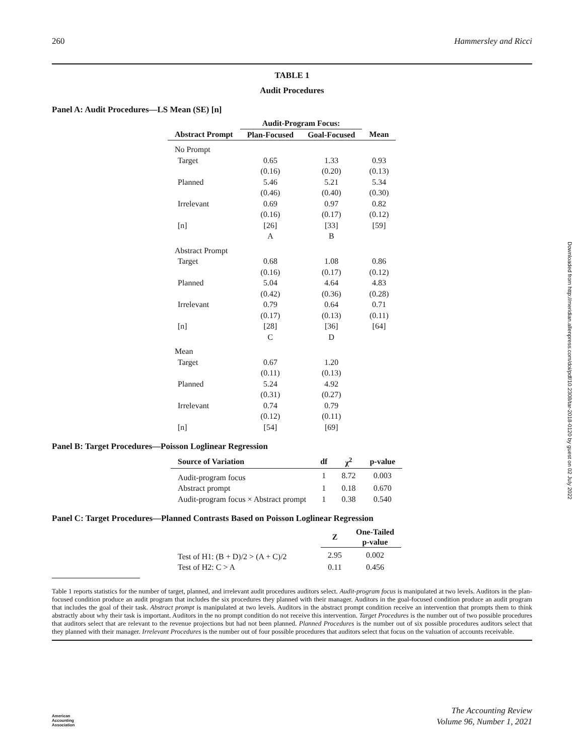260 Hammersley and Ricci
TABLE 1
Audit Procedures
Panel A: Audit Procedures—LS Mean (SE) [n]
| | Audit-Program Focus: | | |
| --- | --- | --- | --- |
| Abstract Prompt | Plan-Focused | Goal-Focused | Mean |
| No Prompt | | | |
| Target | 0.65 | 1.33 | 0.93 |
| | (0.16) | (0.20) | (0.13) |
| Planned | 5.46 | 5.21 | 5.34 |
| | (0.46) | (0.40) | (0.30) |
| Irrelevant | 0.69 | 0.97 | 0.82 |
| | (0.16) | (0.17) | (0.12) |
| [n] | [26] | [33] | [59] |
| | A | B | |
| Abstract Prompt | | | |
| Target | 0.68 | 1.08 | 0.86 |
| | (0.16) | (0.17) | (0.12) |
| Planned | 5.04 | 4.64 | 4.83 |
| | (0.42) | (0.36) | (0.28) |
| Irrelevant | 0.79 | 0.64 | 0.71 |
| | (0.17) | (0.13) | (0.11) |
| [n] | [28] | [36] | [64] |
| | C | D | |
| Mean | | | |
| Target | 0.67 | 1.20 | |
| | (0.11) | (0.13) | |
| Planned | 5.24 | 4.92 | |
| | (0.31) | (0.27) | |
| Irrelevant | 0.74 | 0.79 | |
| | (0.12) | (0.11) | |
| [n] | [54] | [69] | |
Panel B: Target Procedures—Poisson Loglinear Regression
| Source of Variation | df | χ<sup>2</sup> | p-value |
| --- | --- | --- | --- |
| Audit-program focus | 1 | 8.72 | 0.003 |
| Abstract prompt | 1 | 0.18 | 0.670 |
| Audit-program focus × Abstract prompt | 1 | 0.38 | 0.540 |
Panel C: Target Procedures—Planned Contrasts Based on Poisson Loglinear Regression
| | Z | One-Tailed p-value |
| --- | --- | --- |
| Test of H1: (B + D)/2 > (A + C)/2 | 2.95 | 0.002 |
| Test of H2: C > A | 0.11 | 0.456 |
Table 1 reports statistics for the number of target, planned, and irrelevant audit procedures auditors select. Audit-program focus is manipulated at two levels. Auditors in the plan-focused condition produce an audit program that includes the six procedures they planned with their manager. Auditors in the goal-focused condition produce an audit program that includes the goal of their task. Abstract prompt is manipulated at two levels. Auditors in the abstract prompt condition receive an intervention that prompts them to think abstractly about why their task is important. Auditors in the no prompt condition do not receive this intervention. Target Procedures is the number out of two possible procedures that auditors select that are relevant to the revenue projections but had not been planned. Planned Procedures is the number out of six possible procedures auditors select that they planned with their manager. Irrelevant Procedures is the number out of four possible procedures that auditors select that focus on the valuation of accounts receivable.
Downloaded from http://meridian.allenpress.com/doi/pdf/10.2308/tar-2018-0120 by guest on 02 July 2022
American
Accounting
Association
The Accounting Review
Volume 96, Number 1, 2021